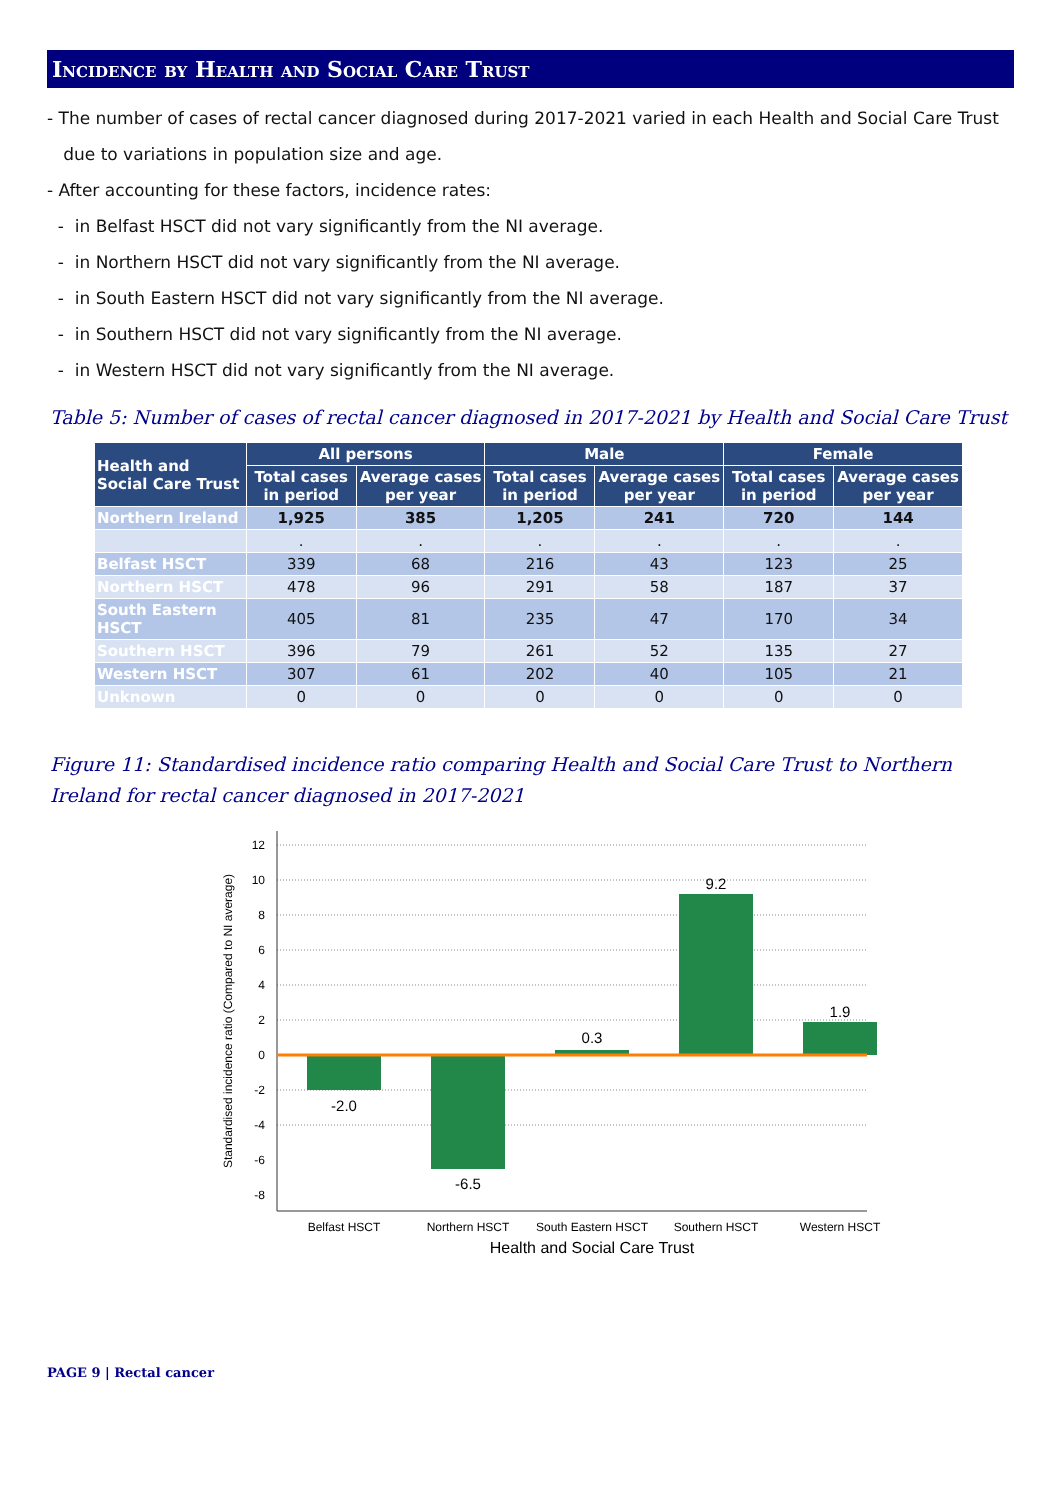Incidence by Health and Social Care Trust
- The number of cases of rectal cancer diagnosed during 2017-2021 varied in each Health and Social Care Trust
due to variations in population size and age.
- After accounting for these factors, incidence rates:
- in Belfast HSCT did not vary significantly from the NI average.
- in Northern HSCT did not vary significantly from the NI average.
- in South Eastern HSCT did not vary significantly from the NI average.
- in Southern HSCT did not vary significantly from the NI average.
- in Western HSCT did not vary significantly from the NI average.
Table 5: Number of cases of rectal cancer diagnosed in 2017-2021 by Health and Social Care Trust
| Health and Social Care Trust | All persons | | Male | | Female | |
| --- | --- | --- | --- | --- | --- | --- |
| | Total cases in period | Average cases per year | Total cases in period | Average cases per year | Total cases in period | Average cases per year |
| Northern Ireland | 1,925 | 385 | 1,205 | 241 | 720 | 144 |
| | . | . | . | . | . | . |
| Belfast HSCT | 339 | 68 | 216 | 43 | 123 | 25 |
| Northern HSCT | 478 | 96 | 291 | 58 | 187 | 37 |
| South Eastern HSCT | 405 | 81 | 235 | 47 | 170 | 34 |
| Southern HSCT | 396 | 79 | 261 | 52 | 135 | 27 |
| Western HSCT | 307 | 61 | 202 | 40 | 105 | 21 |
| Unknown | 0 | 0 | 0 | 0 | 0 | 0 |
Figure 11: Standardised incidence ratio comparing Health and Social Care Trust to Northern Ireland for rectal cancer diagnosed in 2017-2021
12
10
8
6
4
2
0
-2
-4
-6
-8
-2.0
-6.5
0.3
9.2
1.9
Belfast HSCT
Northern HSCT
South Eastern HSCT
Southern HSCT
Western HSCT
Health and Social Care Trust
Standardised incidence ratio (Compared to NI average)
PAGE 9 | Rectal cancer